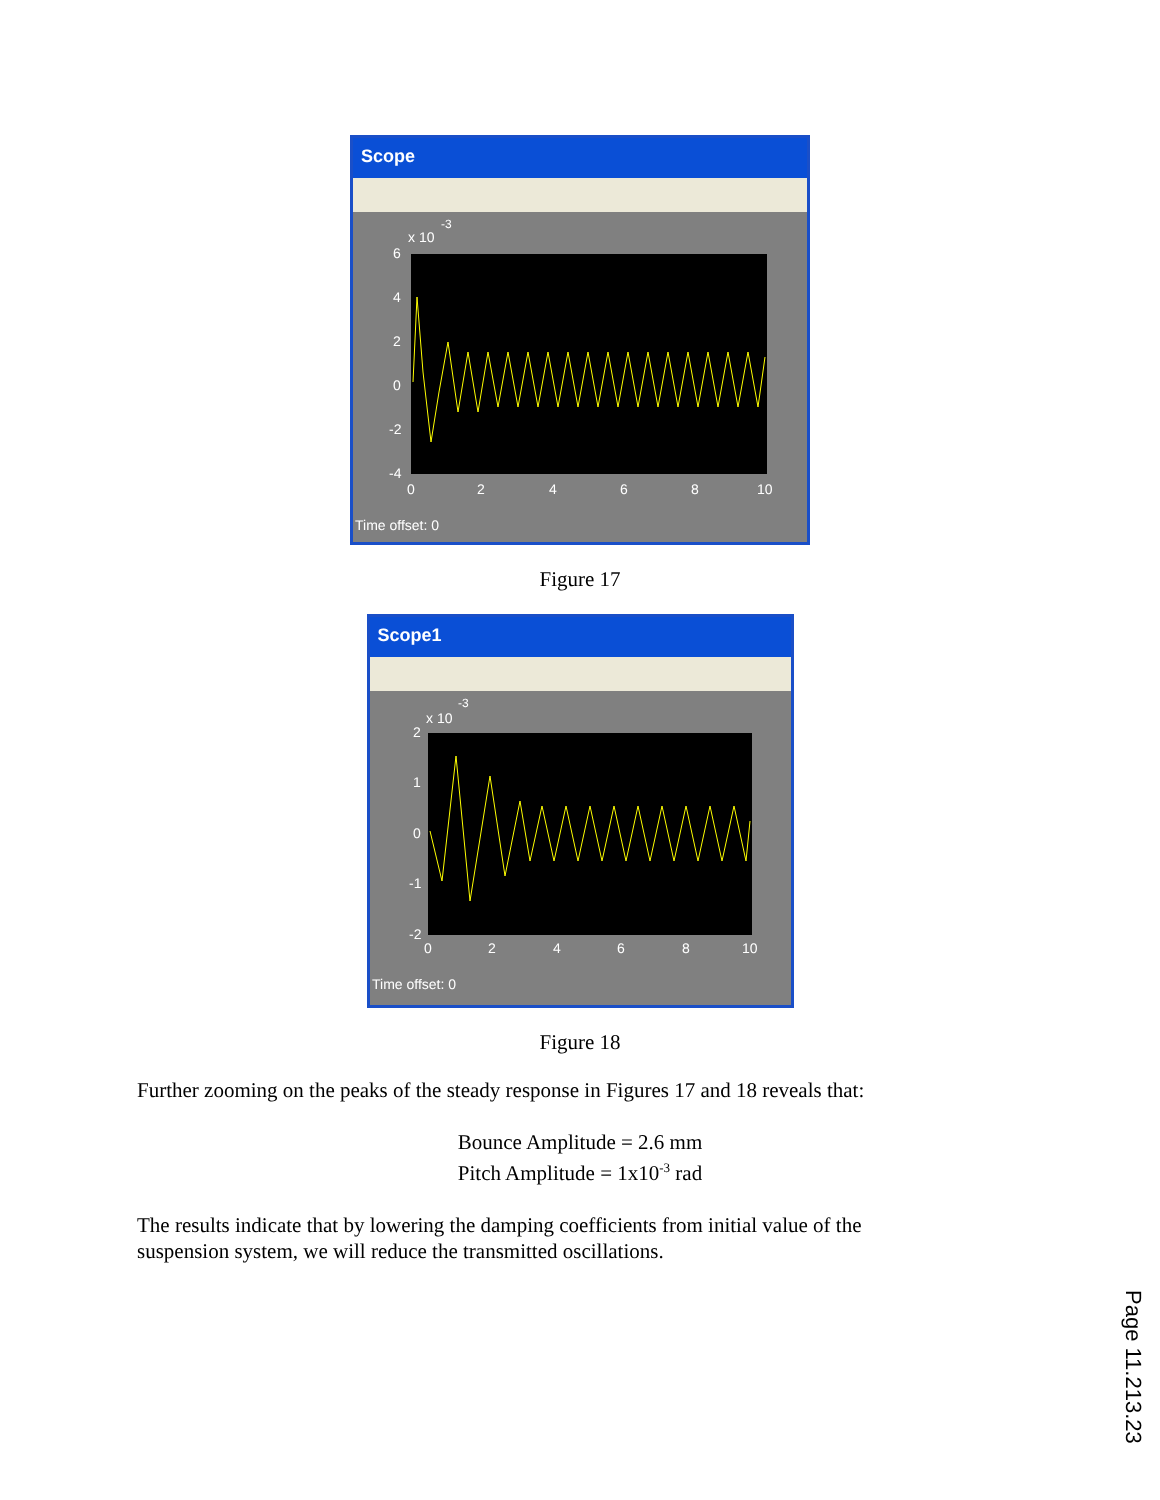Scope
x 10
-3
6
4
2
0
-2
-4
0
2
4
6
8
10
Time offset: 0
Figure 17
Scope1
x 10
-3
2
1
0
-1
-2
0
2
4
6
8
10
Time offset: 0
Figure 18
Further zooming on the peaks of the steady response in Figures 17 and 18 reveals that:
Bounce Amplitude = 2.6 mm
Pitch Amplitude = 1x10<sup>-3</sup> rad
The results indicate that by lowering the damping coefficients from initial value of the suspension system, we will reduce the transmitted oscillations.
Page 11.213.23